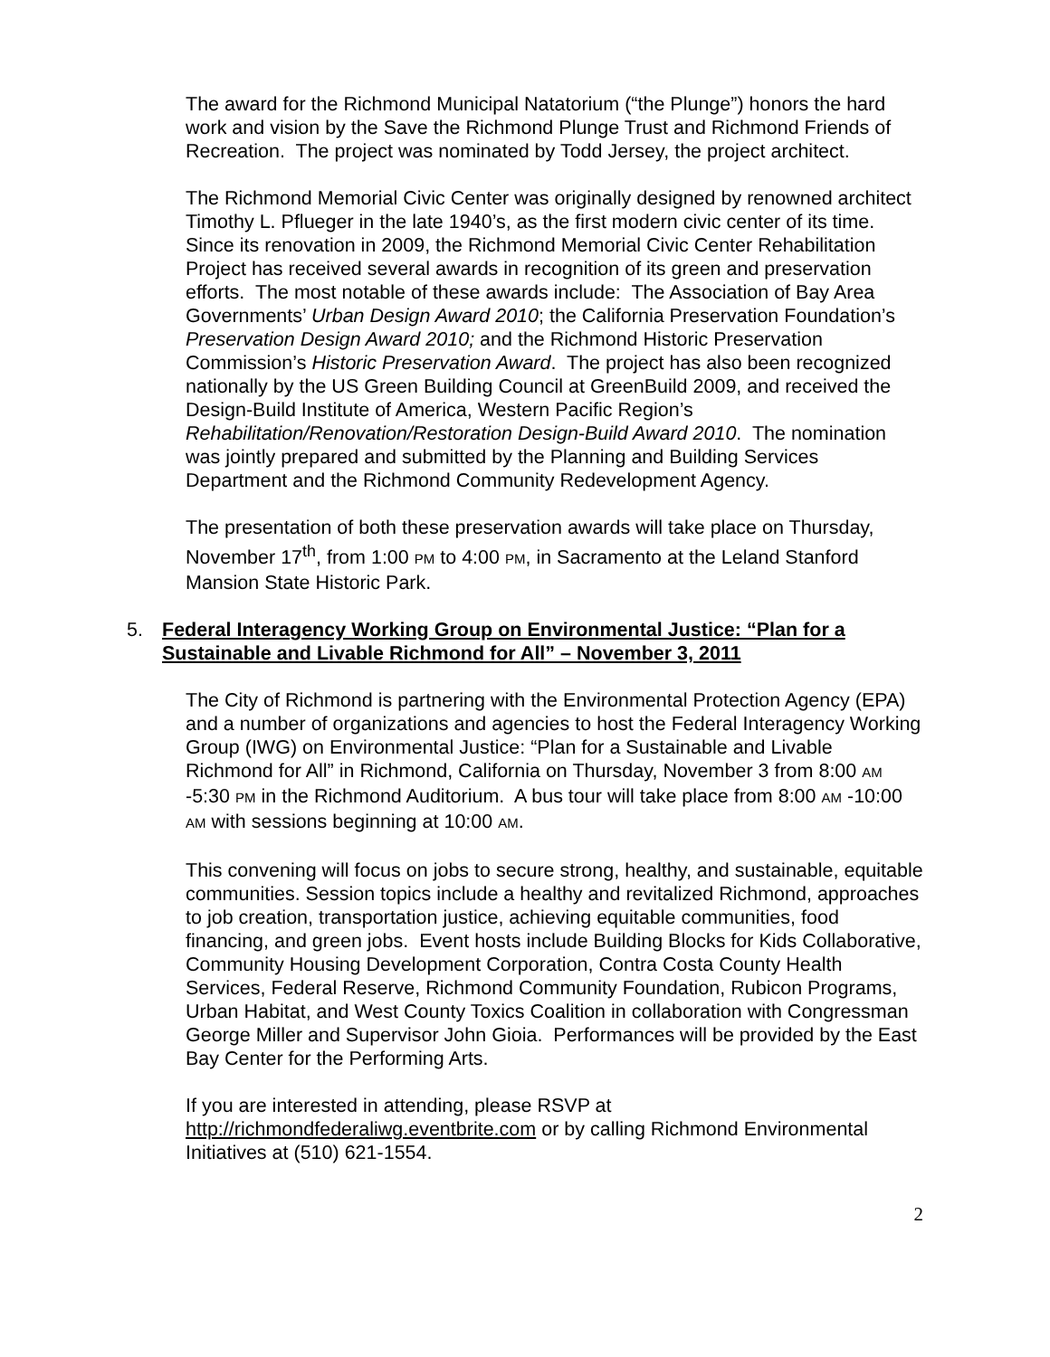The award for the Richmond Municipal Natatorium (“the Plunge”) honors the hard work and vision by the Save the Richmond Plunge Trust and Richmond Friends of Recreation. The project was nominated by Todd Jersey, the project architect.
The Richmond Memorial Civic Center was originally designed by renowned architect Timothy L. Pflueger in the late 1940’s, as the first modern civic center of its time. Since its renovation in 2009, the Richmond Memorial Civic Center Rehabilitation Project has received several awards in recognition of its green and preservation efforts. The most notable of these awards include: The Association of Bay Area Governments’ Urban Design Award 2010; the California Preservation Foundation’s Preservation Design Award 2010; and the Richmond Historic Preservation Commission’s Historic Preservation Award. The project has also been recognized nationally by the US Green Building Council at GreenBuild 2009, and received the Design-Build Institute of America, Western Pacific Region’s Rehabilitation/Renovation/Restoration Design-Build Award 2010. The nomination was jointly prepared and submitted by the Planning and Building Services Department and the Richmond Community Redevelopment Agency.
The presentation of both these preservation awards will take place on Thursday, November 17<sup>th</sup>, from 1:00 PM to 4:00 PM, in Sacramento at the Leland Stanford Mansion State Historic Park.
5. Federal Interagency Working Group on Environmental Justice: “Plan for a Sustainable and Livable Richmond for All” – November 3, 2011
The City of Richmond is partnering with the Environmental Protection Agency (EPA) and a number of organizations and agencies to host the Federal Interagency Working Group (IWG) on Environmental Justice: “Plan for a Sustainable and Livable Richmond for All” in Richmond, California on Thursday, November 3 from 8:00 AM -5:30 PM in the Richmond Auditorium. A bus tour will take place from 8:00 AM -10:00 AM with sessions beginning at 10:00 AM.
This convening will focus on jobs to secure strong, healthy, and sustainable, equitable communities. Session topics include a healthy and revitalized Richmond, approaches to job creation, transportation justice, achieving equitable communities, food financing, and green jobs. Event hosts include Building Blocks for Kids Collaborative, Community Housing Development Corporation, Contra Costa County Health Services, Federal Reserve, Richmond Community Foundation, Rubicon Programs, Urban Habitat, and West County Toxics Coalition in collaboration with Congressman George Miller and Supervisor John Gioia. Performances will be provided by the East Bay Center for the Performing Arts.
If you are interested in attending, please RSVP at http://richmondfederaliwg.eventbrite.com or by calling Richmond Environmental Initiatives at (510) 621-1554.
2